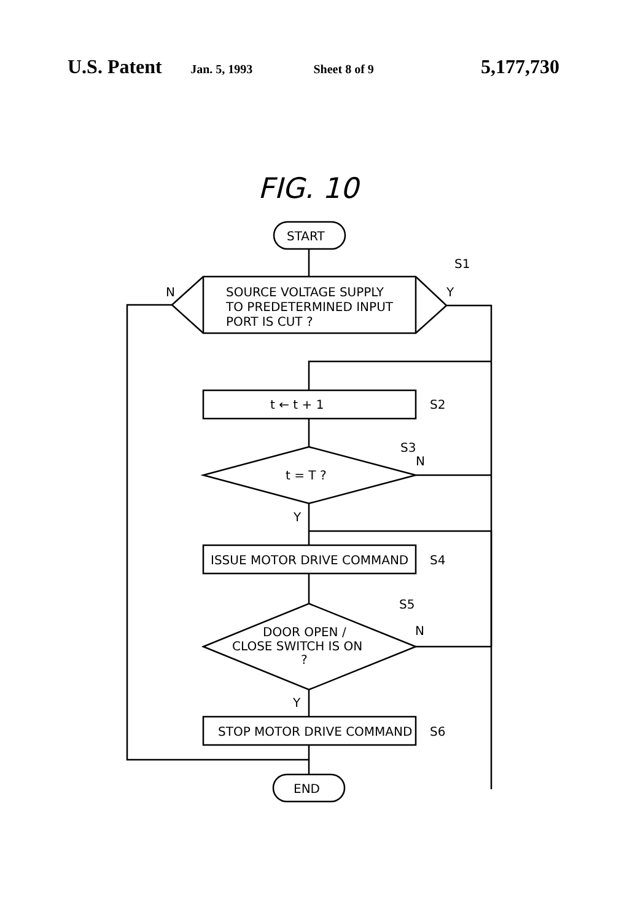U.S. Patent
Jan. 5, 1993 Sheet 8 of 9
5,177,730
FIG. 10
START
SOURCE VOLTAGE SUPPLY
TO PREDETERMINED INPUT
PORT IS CUT ?
N
Y
S1
t ← t + 1
S2
t = T ?
S3
N
Y
ISSUE MOTOR DRIVE COMMAND
S4
DOOR OPEN /
CLOSE SWITCH IS ON
?
S5
N
Y
STOP MOTOR DRIVE COMMAND
S6
END